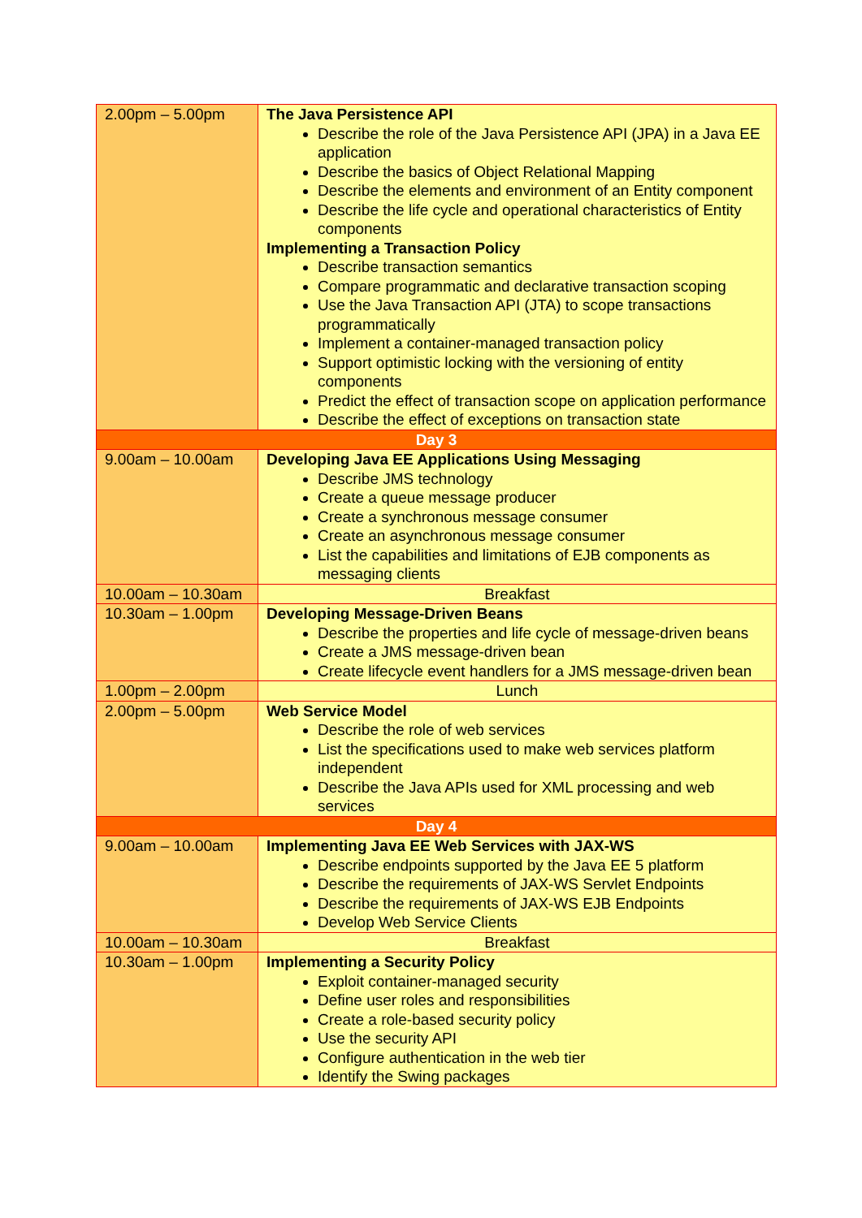| 2.00pm – 5.00pm | The Java Persistence API Describe the role of the Java Persistence API (JPA) in a Java EE application Describe the basics of Object Relational Mapping Describe the elements and environment of an Entity component Describe the life cycle and operational characteristics of Entity components Implementing a Transaction Policy Describe transaction semantics Compare programmatic and declarative transaction scoping Use the Java Transaction API (JTA) to scope transactions programmatically Implement a container-managed transaction policy Support optimistic locking with the versioning of entity components Predict the effect of transaction scope on application performance Describe the effect of exceptions on transaction state |
| Day 3 | |
| 9.00am – 10.00am | Developing Java EE Applications Using Messaging Describe JMS technology Create a queue message producer Create a synchronous message consumer Create an asynchronous message consumer List the capabilities and limitations of EJB components as messaging clients |
| 10.00am – 10.30am | Breakfast |
| 10.30am – 1.00pm | Developing Message-Driven Beans Describe the properties and life cycle of message-driven beans Create a JMS message-driven bean Create lifecycle event handlers for a JMS message-driven bean |
| 1.00pm – 2.00pm | Lunch |
| 2.00pm – 5.00pm | Web Service Model Describe the role of web services List the specifications used to make web services platform independent Describe the Java APIs used for XML processing and web services |
| Day 4 | |
| 9.00am – 10.00am | Implementing Java EE Web Services with JAX-WS Describe endpoints supported by the Java EE 5 platform Describe the requirements of JAX-WS Servlet Endpoints Describe the requirements of JAX-WS EJB Endpoints Develop Web Service Clients |
| 10.00am – 10.30am | Breakfast |
| 10.30am – 1.00pm | Implementing a Security Policy Exploit container-managed security Define user roles and responsibilities Create a role-based security policy Use the security API Configure authentication in the web tier Identify the Swing packages |